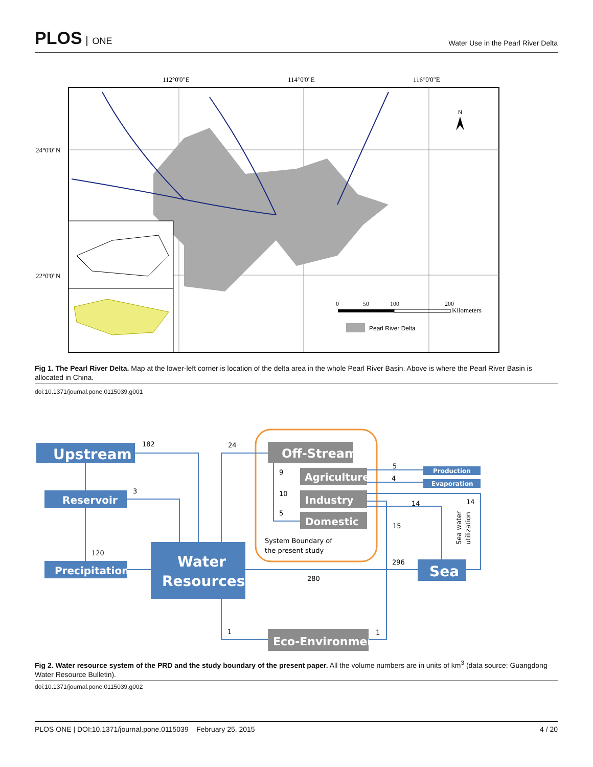PLOS ONE
Water Use in the Pearl River Delta
112°0'0"E
114°0'0"E
116°0'0"E
24°0'0"N
22°0'0"N
0
50
100
200
Kilometers
Pearl River Delta
N
Fig 1. The Pearl River Delta. Map at the lower-left corner is location of the delta area in the whole Pearl River Basin. Above is where the Pearl River Basin is allocated in China.
doi:10.1371/journal.pone.0115039.g001
Upstream
Reservoir
Precipitation
Water
Resources
Sea
Production
Evaporation
Off-Stream
Agriculture
Industry
Domestic
Eco-Environment
182
24
3
120
280
296
1
1
9
10
5
5
4
14
14
15
System Boundary of
the present study
Sea water
utilization
Fig 2. Water resource system of the PRD and the study boundary of the present paper. All the volume numbers are in units of km<sup>3</sup> (data source: Guangdong Water Resource Bulletin).
doi:10.1371/journal.pone.0115039.g002
PLOS ONE | DOI:10.1371/journal.pone.0115039 February 25, 2015 4 / 20